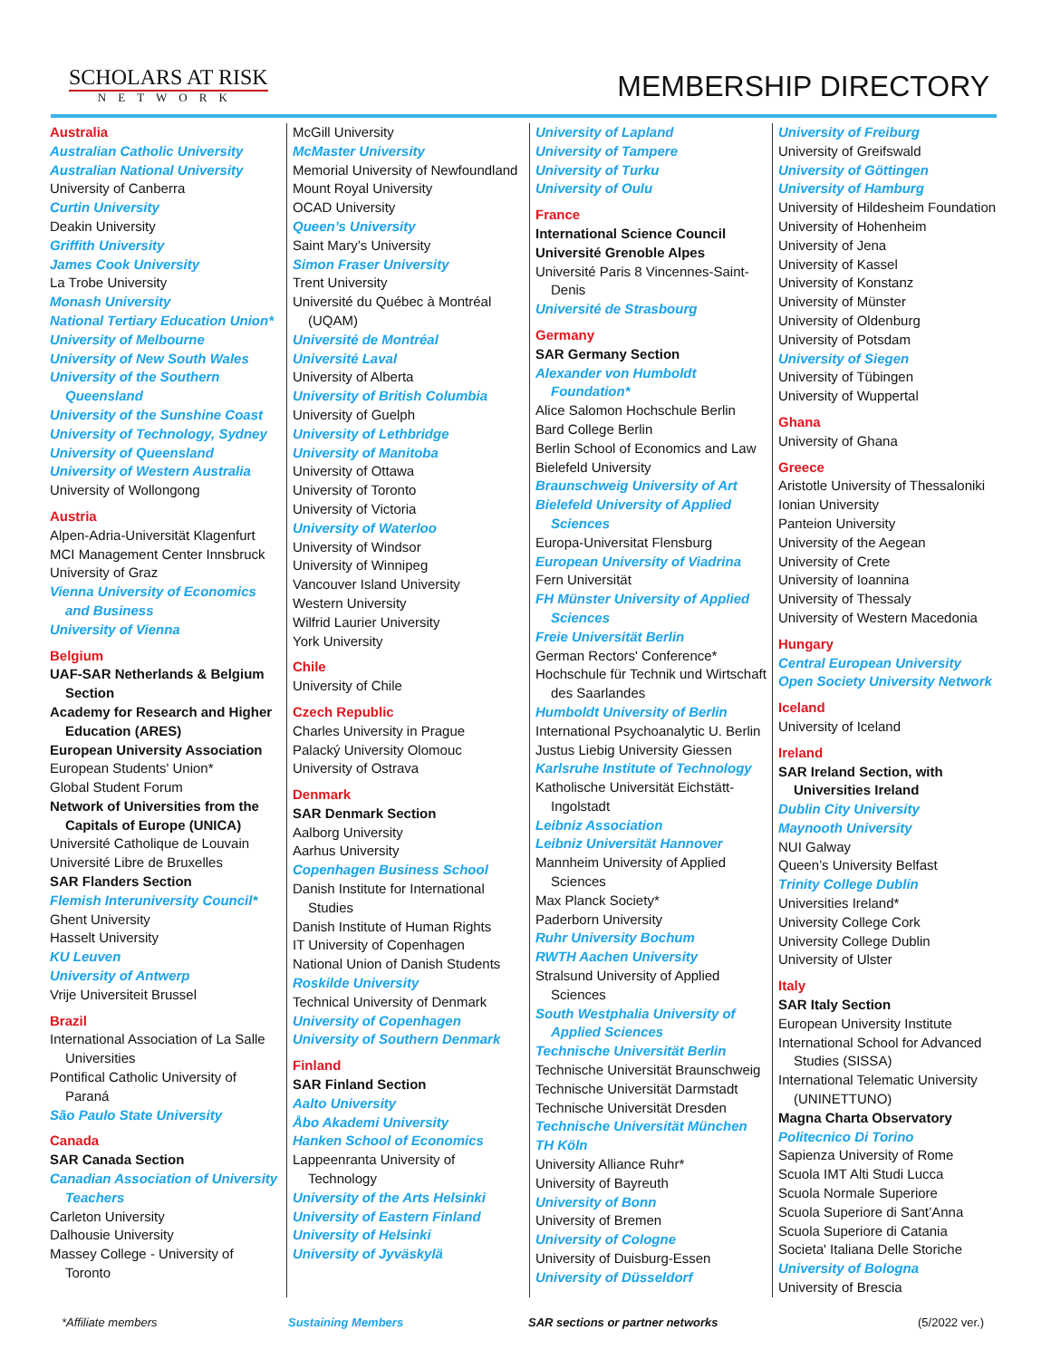SCHOLARS AT RISK
NETWORK
MEMBERSHIP DIRECTORY
Australia
Australian Catholic University
Australian National University
University of Canberra
Curtin University
Deakin University
Griffith University
James Cook University
La Trobe University
Monash University
National Tertiary Education Union*
University of Melbourne
University of New South Wales
University of the Southern Queensland
University of the Sunshine Coast
University of Technology, Sydney
University of Queensland
University of Western Australia
University of Wollongong
Austria
Alpen-Adria-Universität Klagenfurt
MCI Management Center Innsbruck
University of Graz
Vienna University of Economics and Business
University of Vienna
Belgium
UAF-SAR Netherlands & Belgium Section
Academy for Research and Higher Education (ARES)
European University Association
European Students' Union*
Global Student Forum
Network of Universities from the Capitals of Europe (UNICA)
Université Catholique de Louvain
Université Libre de Bruxelles
SAR Flanders Section
Flemish Interuniversity Council*
Ghent University
Hasselt University
KU Leuven
University of Antwerp
Vrije Universiteit Brussel
Brazil
International Association of La Salle Universities
Pontifical Catholic University of Paraná
São Paulo State University
Canada
SAR Canada Section
Canadian Association of University Teachers
Carleton University
Dalhousie University
Massey College - University of Toronto
McGill University
McMaster University
Memorial University of Newfoundland
Mount Royal University
OCAD University
Queen’s University
Saint Mary’s University
Simon Fraser University
Trent University
Université du Québec à Montréal (UQAM)
Université de Montréal
Université Laval
University of Alberta
University of British Columbia
University of Guelph
University of Lethbridge
University of Manitoba
University of Ottawa
University of Toronto
University of Victoria
University of Waterloo
University of Windsor
University of Winnipeg
Vancouver Island University
Western University
Wilfrid Laurier University
York University
Chile
University of Chile
Czech Republic
Charles University in Prague
Palacký University Olomouc
University of Ostrava
Denmark
SAR Denmark Section
Aalborg University
Aarhus University
Copenhagen Business School
Danish Institute for International Studies
Danish Institute of Human Rights
IT University of Copenhagen
National Union of Danish Students
Roskilde University
Technical University of Denmark
University of Copenhagen
University of Southern Denmark
Finland
SAR Finland Section
Aalto University
Åbo Akademi University
Hanken School of Economics
Lappeenranta University of Technology
University of the Arts Helsinki
University of Eastern Finland
University of Helsinki
University of Jyväskylä
University of Lapland
University of Tampere
University of Turku
University of Oulu
France
International Science Council
Université Grenoble Alpes
Université Paris 8 Vincennes-Saint-Denis
Université de Strasbourg
Germany
SAR Germany Section
Alexander von Humboldt Foundation*
Alice Salomon Hochschule Berlin
Bard College Berlin
Berlin School of Economics and Law
Bielefeld University
Braunschweig University of Art
Bielefeld University of Applied Sciences
Europa-Universitat Flensburg
European University of Viadrina
Fern Universität
FH Münster University of Applied Sciences
Freie Universität Berlin
German Rectors' Conference*
Hochschule für Technik und Wirtschaft des Saarlandes
Humboldt University of Berlin
International Psychoanalytic U. Berlin
Justus Liebig University Giessen
Karlsruhe Institute of Technology
Katholische Universität Eichstätt-Ingolstadt
Leibniz Association
Leibniz Universität Hannover
Mannheim University of Applied Sciences
Max Planck Society*
Paderborn University
Ruhr University Bochum
RWTH Aachen University
Stralsund University of Applied Sciences
South Westphalia University of Applied Sciences
Technische Universität Berlin
Technische Universität Braunschweig
Technische Universität Darmstadt
Technische Universität Dresden
Technische Universität München
TH Köln
University Alliance Ruhr*
University of Bayreuth
University of Bonn
University of Bremen
University of Cologne
University of Duisburg-Essen
University of Düsseldorf
University of Freiburg
University of Greifswald
University of Göttingen
University of Hamburg
University of Hildesheim Foundation
University of Hohenheim
University of Jena
University of Kassel
University of Konstanz
University of Münster
University of Oldenburg
University of Potsdam
University of Siegen
University of Tübingen
University of Wuppertal
Ghana
University of Ghana
Greece
Aristotle University of Thessaloniki
Ionian University
Panteion University
University of the Aegean
University of Crete
University of Ioannina
University of Thessaly
University of Western Macedonia
Hungary
Central European University
Open Society University Network
Iceland
University of Iceland
Ireland
SAR Ireland Section, with Universities Ireland
Dublin City University
Maynooth University
NUI Galway
Queen’s University Belfast
Trinity College Dublin
Universities Ireland*
University College Cork
University College Dublin
University of Ulster
Italy
SAR Italy Section
European University Institute
International School for Advanced Studies (SISSA)
International Telematic University (UNINETTUNO)
Magna Charta Observatory
Politecnico Di Torino
Sapienza University of Rome
Scuola IMT Alti Studi Lucca
Scuola Normale Superiore
Scuola Superiore di Sant’Anna
Scuola Superiore di Catania
Societa' Italiana Delle Storiche
University of Bologna
University of Brescia
*Affiliate members Sustaining Members SAR sections or partner networks (5/2022 ver.)